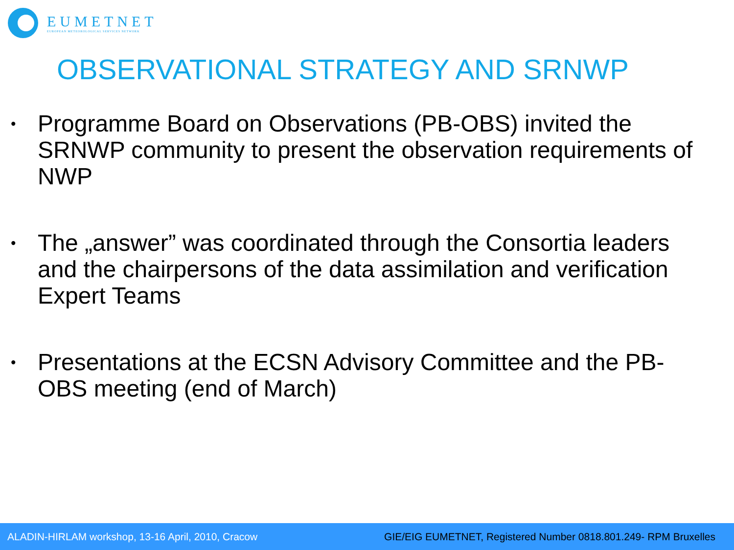EUMETNET
EUROPEAN METEOROLOGICAL SERVICES NETWORK
OBSERVATIONAL STRATEGY AND SRNWP
• Programme Board on Observations (PB-OBS) invited the SRNWP community to present the observation requirements of NWP
• The „answer” was coordinated through the Consortia leaders and the chairpersons of the data assimilation and verification Expert Teams
• Presentations at the ECSN Advisory Committee and the PB-OBS meeting (end of March)
ALADIN-HIRLAM workshop, 13-16 April, 2010, Cracow GIE/EIG EUMETNET, Registered Number 0818.801.249- RPM Bruxelles